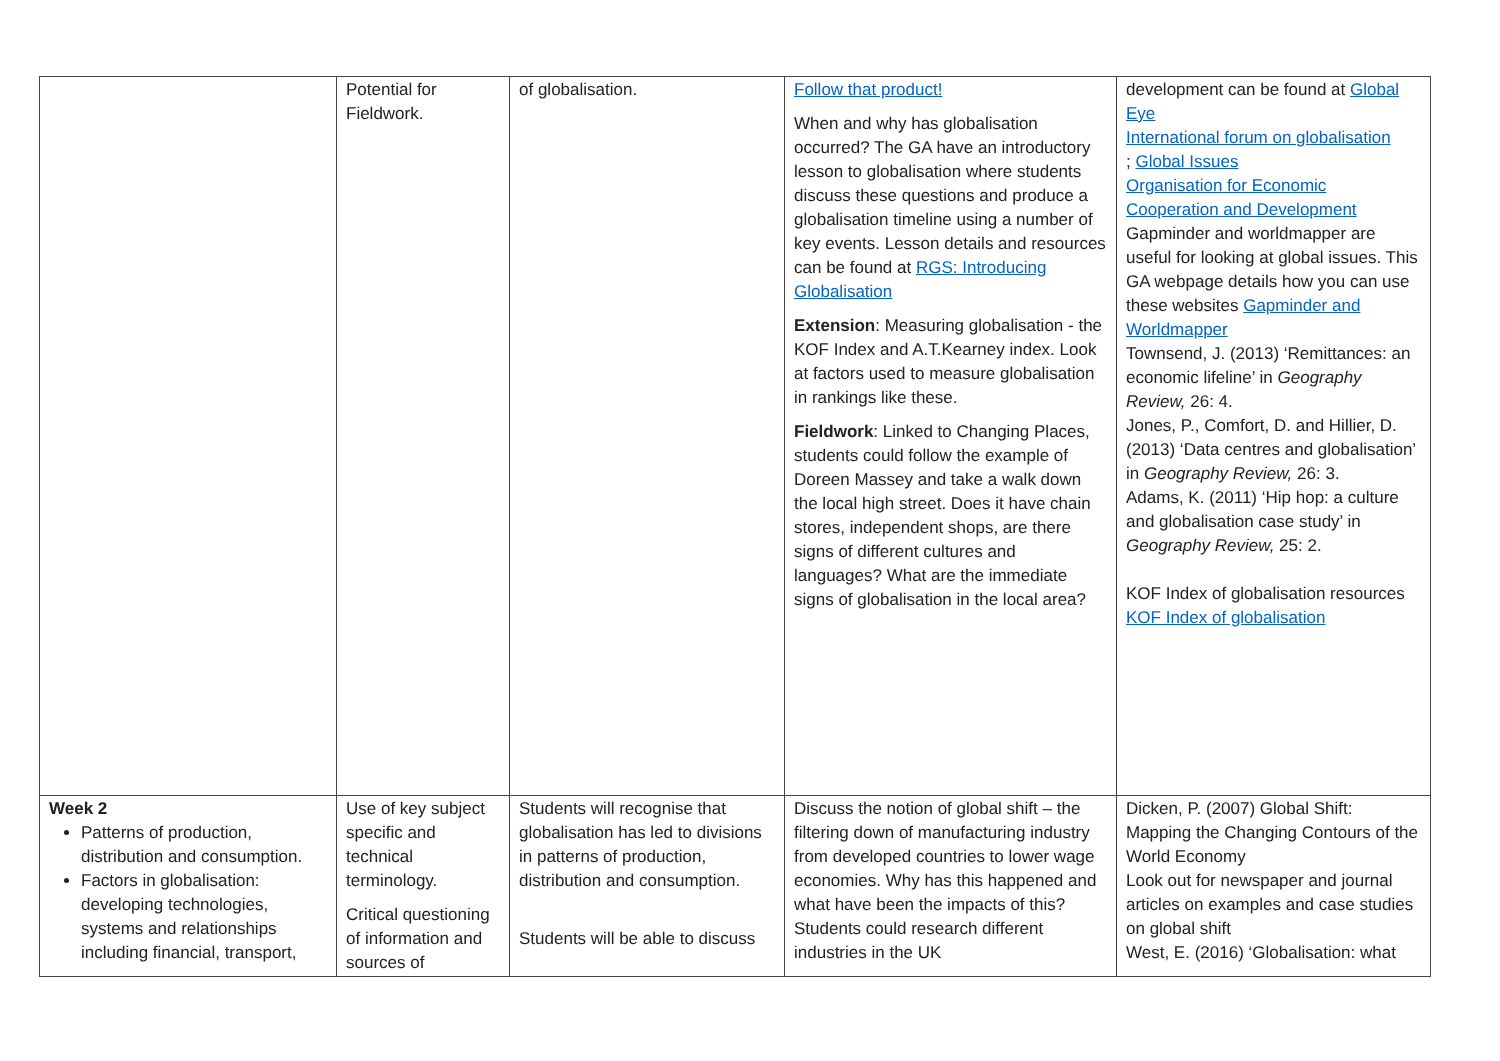| | Potential for Fieldwork. | of globalisation. | Follow that product! When and why has globalisation occurred? The GA have an introductory lesson to globalisation where students discuss these questions and produce a globalisation timeline using a number of key events. Lesson details and resources can be found at RGS: Introducing Globalisation Extension : Measuring globalisation - the KOF Index and A.T.Kearney index. Look at factors used to measure globalisation in rankings like these. Fieldwork : Linked to Changing Places, students could follow the example of Doreen Massey and take a walk down the local high street. Does it have chain stores, independent shops, are there signs of different cultures and languages? What are the immediate signs of globalisation in the local area? | development can be found at Global Eye International forum on globalisation ; Global Issues Organisation for Economic Cooperation and Development Gapminder and worldmapper are useful for looking at global issues. This GA webpage details how you can use these websites Gapminder and Worldmapper Townsend, J. (2013) ‘Remittances: an economic lifeline’ in Geography Review, 26: 4. Jones, P., Comfort, D. and Hillier, D. (2013) ‘Data centres and globalisation’ in Geography Review, 26: 3. Adams, K. (2011) ‘Hip hop: a culture and globalisation case study’ in Geography Review, 25: 2. KOF Index of globalisation resources KOF Index of globalisation |
| Week 2 Patterns of production, distribution and consumption. Factors in globalisation: developing technologies, systems and relationships including financial, transport, | Use of key subject specific and technical terminology. Critical questioning of information and sources of | Students will recognise that globalisation has led to divisions in patterns of production, distribution and consumption. Students will be able to discuss | Discuss the notion of global shift – the filtering down of manufacturing industry from developed countries to lower wage economies. Why has this happened and what have been the impacts of this? Students could research different industries in the UK | Dicken, P. (2007) Global Shift: Mapping the Changing Contours of the World Economy Look out for newspaper and journal articles on examples and case studies on global shift West, E. (2016) ‘Globalisation: what |